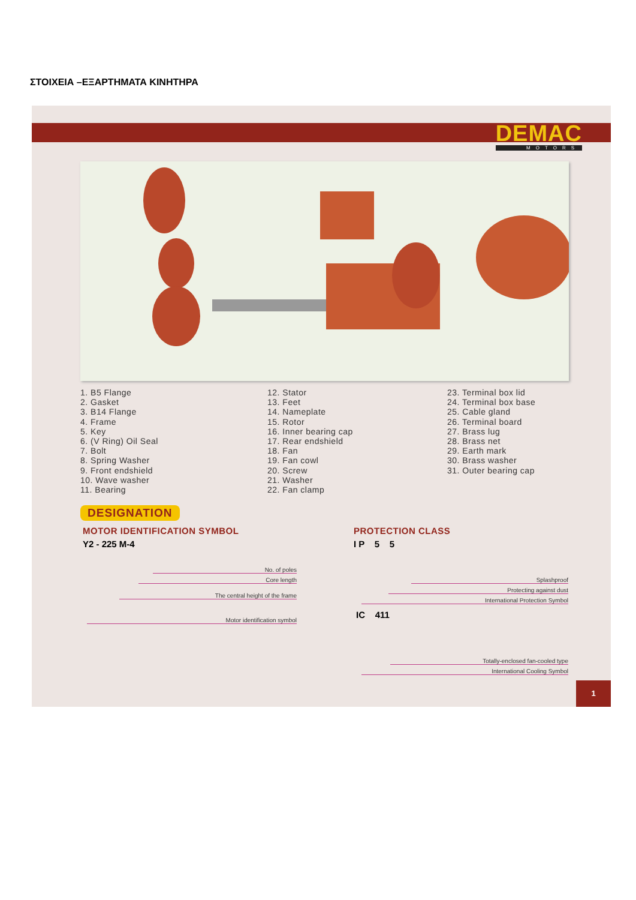ΣΤΟΙΧΕΙΑ –ΕΞΑΡΤΗΜΑΤΑ ΚΙΝΗΤΗΡΑ
DEMAC
MOTORS
1. B5 Flange
2. Gasket
3. B14 Flange
4. Frame
5. Key
6. (V Ring) Oil Seal
7. Bolt
8. Spring Washer
9. Front endshield
10. Wave washer
11. Bearing
12. Stator
13. Feet
14. Nameplate
15. Rotor
16. Inner bearing cap
17. Rear endshield
18. Fan
19. Fan cowl
20. Screw
21. Washer
22. Fan clamp
23. Terminal box lid
24. Terminal box base
25. Cable gland
26. Terminal board
27. Brass lug
28. Brass net
29. Earth mark
30. Brass washer
31. Outer bearing cap
DESIGNATION
MOTOR IDENTIFICATION SYMBOL PROTECTION CLASS
Y2 - 225 M-4 I P 5 5
No. of poles
Core length
The central height of the frame
Motor identification symbol
Splashproof
Protecting against dust
International Protection Symbol
IC 411
Totally-enclosed fan-cooled type
International Cooling Symbol
1